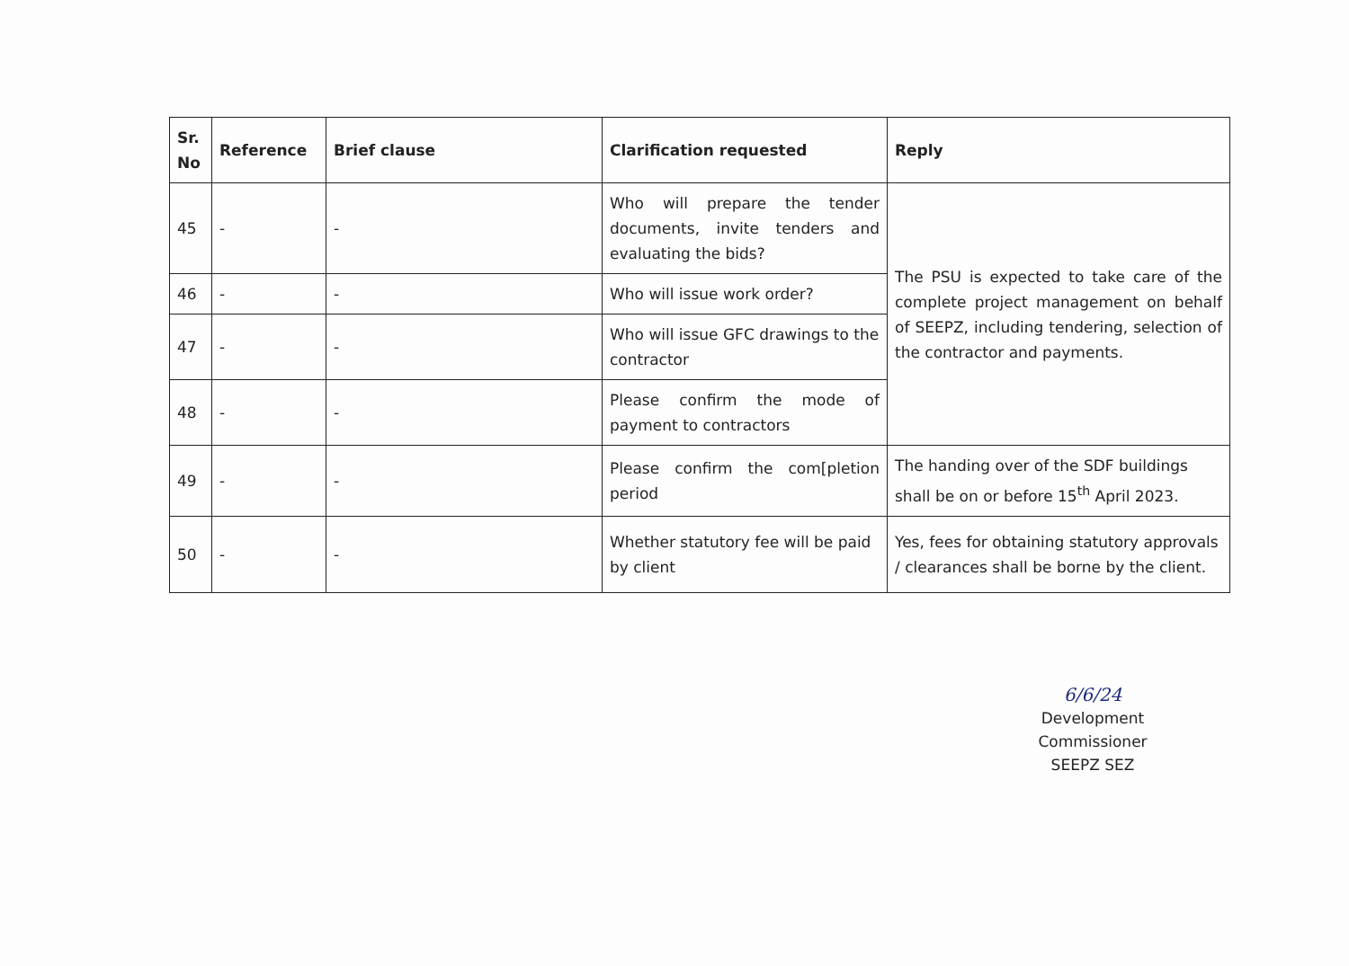| Sr. No | Reference | Brief clause | Clarification requested | Reply |
| --- | --- | --- | --- | --- |
| 45 | - | - | Who will prepare the tender documents, invite tenders and evaluating the bids? | The PSU is expected to take care of the complete project management on behalf of SEEPZ, including tendering, selection of the contractor and payments. |
| 46 | - | - | Who will issue work order? | |
| 47 | - | - | Who will issue GFC drawings to the contractor | |
| 48 | - | - | Please confirm the mode of payment to contractors | |
| 49 | - | - | Please confirm the com[pletion period | The handing over of the SDF buildings shall be on or before 15<sup>th</sup> April 2023. |
| 50 | - | - | Whether statutory fee will be paid by client | Yes, fees for obtaining statutory approvals / clearances shall be borne by the client. |
6/6/24
Development Commissioner
SEEPZ SEZ